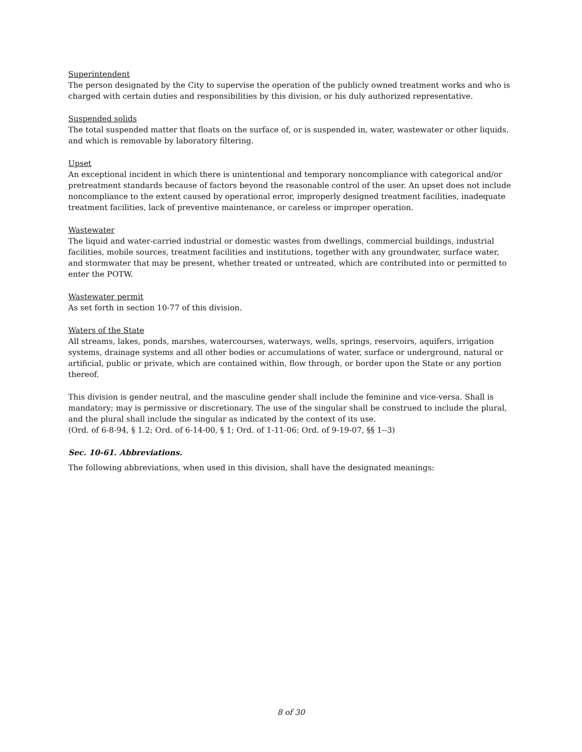Superintendent
The person designated by the City to supervise the operation of the publicly owned treatment works and who is charged with certain duties and responsibilities by this division, or his duly authorized representative.
Suspended solids
The total suspended matter that floats on the surface of, or is suspended in, water, wastewater or other liquids, and which is removable by laboratory filtering.
Upset
An exceptional incident in which there is unintentional and temporary noncompliance with categorical and/or pretreatment standards because of factors beyond the reasonable control of the user. An upset does not include noncompliance to the extent caused by operational error, improperly designed treatment facilities, inadequate treatment facilities, lack of preventive maintenance, or careless or improper operation.
Wastewater
The liquid and water-carried industrial or domestic wastes from dwellings, commercial buildings, industrial facilities, mobile sources, treatment facilities and institutions, together with any groundwater, surface water, and stormwater that may be present, whether treated or untreated, which are contributed into or permitted to enter the POTW.
Wastewater permit
As set forth in section 10-77 of this division.
Waters of the State
All streams, lakes, ponds, marshes, watercourses, waterways, wells, springs, reservoirs, aquifers, irrigation systems, drainage systems and all other bodies or accumulations of water, surface or underground, natural or artificial, public or private, which are contained within, flow through, or border upon the State or any portion thereof.
This division is gender neutral, and the masculine gender shall include the feminine and vice-versa. Shall is mandatory; may is permissive or discretionary. The use of the singular shall be construed to include the plural, and the plural shall include the singular as indicated by the context of its use.
(Ord. of 6-8-94, § 1.2; Ord. of 6-14-00, § 1; Ord. of 1-11-06; Ord. of 9-19-07, §§ 1--3)
Sec. 10-61. Abbreviations.
The following abbreviations, when used in this division, shall have the designated meanings:
8 of 30